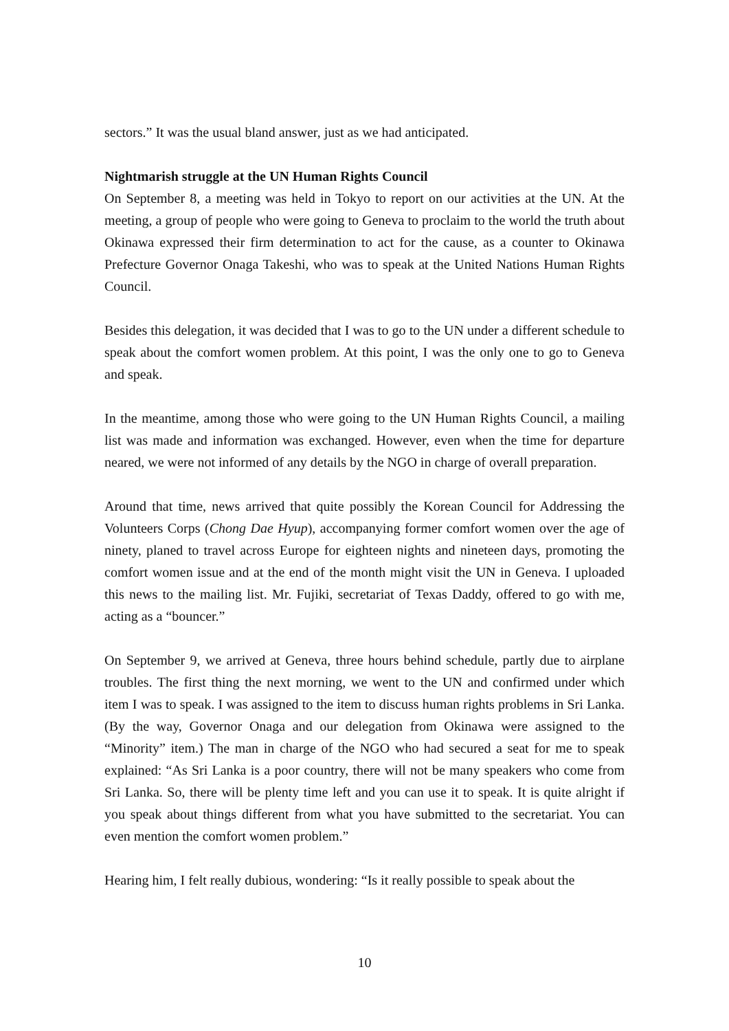sectors.” It was the usual bland answer, just as we had anticipated.
Nightmarish struggle at the UN Human Rights Council
On September 8, a meeting was held in Tokyo to report on our activities at the UN. At the meeting, a group of people who were going to Geneva to proclaim to the world the truth about Okinawa expressed their firm determination to act for the cause, as a counter to Okinawa Prefecture Governor Onaga Takeshi, who was to speak at the United Nations Human Rights Council.
Besides this delegation, it was decided that I was to go to the UN under a different schedule to speak about the comfort women problem. At this point, I was the only one to go to Geneva and speak.
In the meantime, among those who were going to the UN Human Rights Council, a mailing list was made and information was exchanged. However, even when the time for departure neared, we were not informed of any details by the NGO in charge of overall preparation.
Around that time, news arrived that quite possibly the Korean Council for Addressing the Volunteers Corps (Chong Dae Hyup), accompanying former comfort women over the age of ninety, planed to travel across Europe for eighteen nights and nineteen days, promoting the comfort women issue and at the end of the month might visit the UN in Geneva. I uploaded this news to the mailing list. Mr. Fujiki, secretariat of Texas Daddy, offered to go with me, acting as a “bouncer.”
On September 9, we arrived at Geneva, three hours behind schedule, partly due to airplane troubles. The first thing the next morning, we went to the UN and confirmed under which item I was to speak. I was assigned to the item to discuss human rights problems in Sri Lanka. (By the way, Governor Onaga and our delegation from Okinawa were assigned to the “Minority” item.) The man in charge of the NGO who had secured a seat for me to speak explained: “As Sri Lanka is a poor country, there will not be many speakers who come from Sri Lanka. So, there will be plenty time left and you can use it to speak. It is quite alright if you speak about things different from what you have submitted to the secretariat. You can even mention the comfort women problem.”
Hearing him, I felt really dubious, wondering: “Is it really possible to speak about the
10